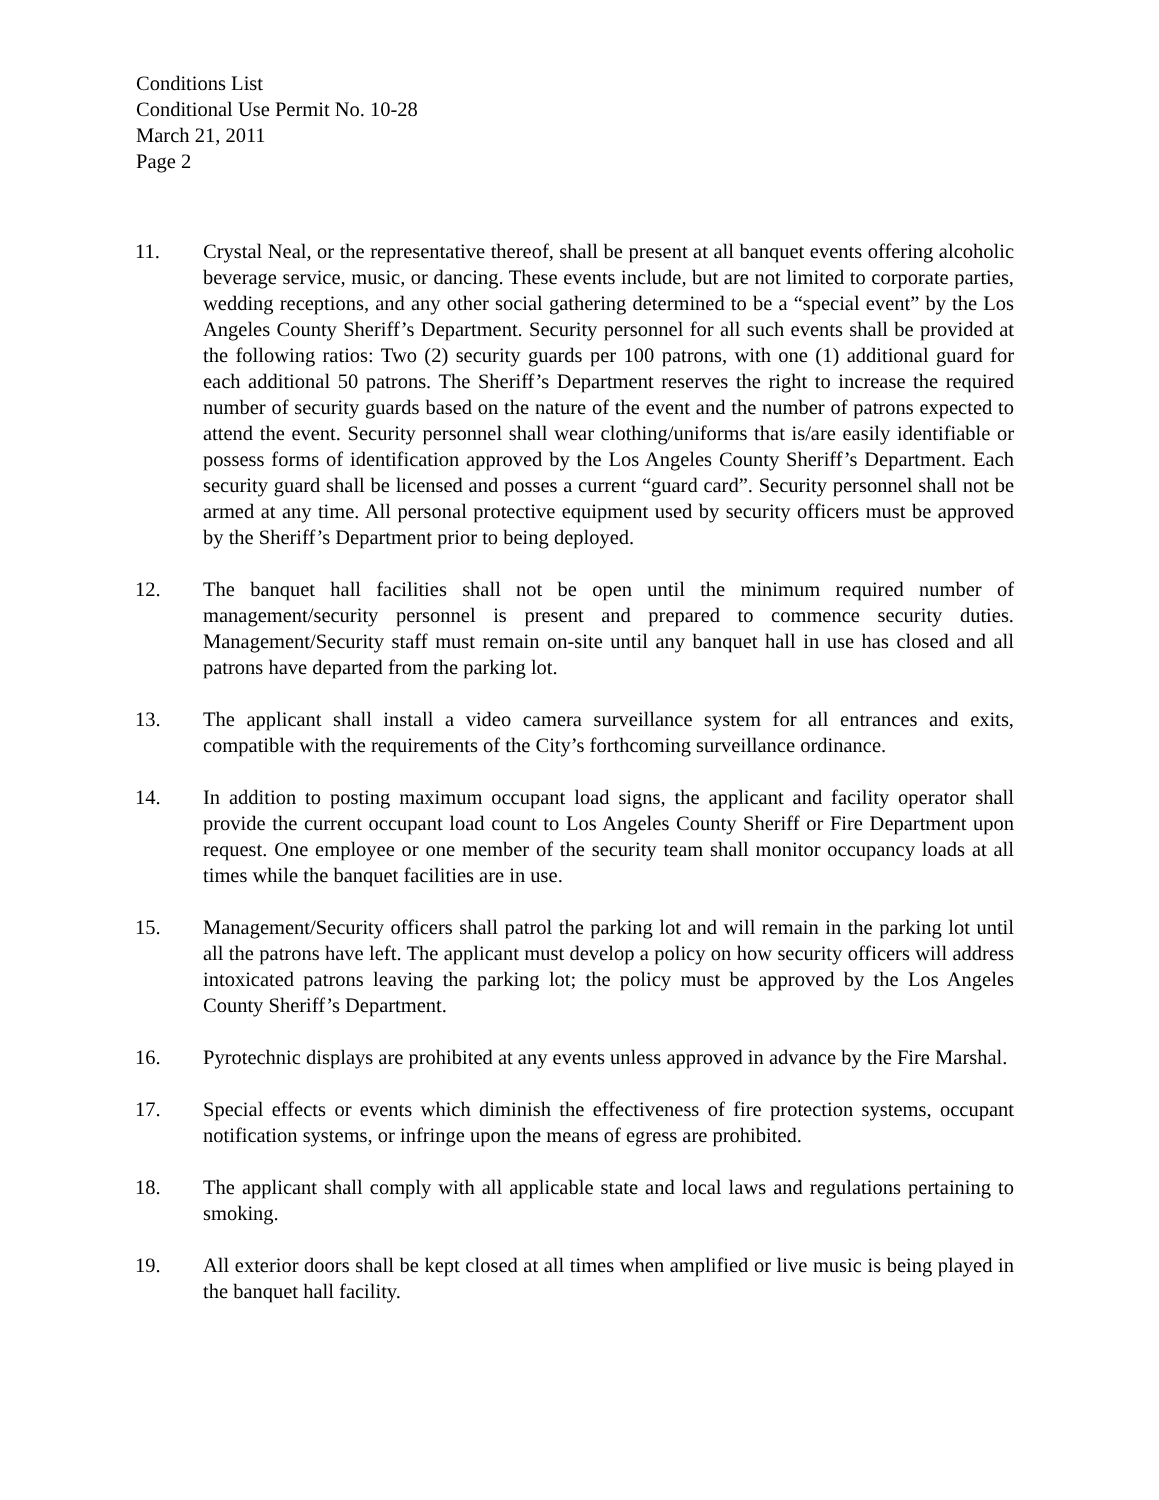Conditions List
Conditional Use Permit No. 10-28
March 21, 2011
Page 2
11. Crystal Neal, or the representative thereof, shall be present at all banquet events offering alcoholic beverage service, music, or dancing. These events include, but are not limited to corporate parties, wedding receptions, and any other social gathering determined to be a “special event” by the Los Angeles County Sheriff’s Department. Security personnel for all such events shall be provided at the following ratios: Two (2) security guards per 100 patrons, with one (1) additional guard for each additional 50 patrons. The Sheriff’s Department reserves the right to increase the required number of security guards based on the nature of the event and the number of patrons expected to attend the event. Security personnel shall wear clothing/uniforms that is/are easily identifiable or possess forms of identification approved by the Los Angeles County Sheriff’s Department. Each security guard shall be licensed and posses a current “guard card”. Security personnel shall not be armed at any time. All personal protective equipment used by security officers must be approved by the Sheriff’s Department prior to being deployed.
12. The banquet hall facilities shall not be open until the minimum required number of management/security personnel is present and prepared to commence security duties. Management/Security staff must remain on-site until any banquet hall in use has closed and all patrons have departed from the parking lot.
13. The applicant shall install a video camera surveillance system for all entrances and exits, compatible with the requirements of the City’s forthcoming surveillance ordinance.
14. In addition to posting maximum occupant load signs, the applicant and facility operator shall provide the current occupant load count to Los Angeles County Sheriff or Fire Department upon request. One employee or one member of the security team shall monitor occupancy loads at all times while the banquet facilities are in use.
15. Management/Security officers shall patrol the parking lot and will remain in the parking lot until all the patrons have left. The applicant must develop a policy on how security officers will address intoxicated patrons leaving the parking lot; the policy must be approved by the Los Angeles County Sheriff’s Department.
16. Pyrotechnic displays are prohibited at any events unless approved in advance by the Fire Marshal.
17. Special effects or events which diminish the effectiveness of fire protection systems, occupant notification systems, or infringe upon the means of egress are prohibited.
18. The applicant shall comply with all applicable state and local laws and regulations pertaining to smoking.
19. All exterior doors shall be kept closed at all times when amplified or live music is being played in the banquet hall facility.